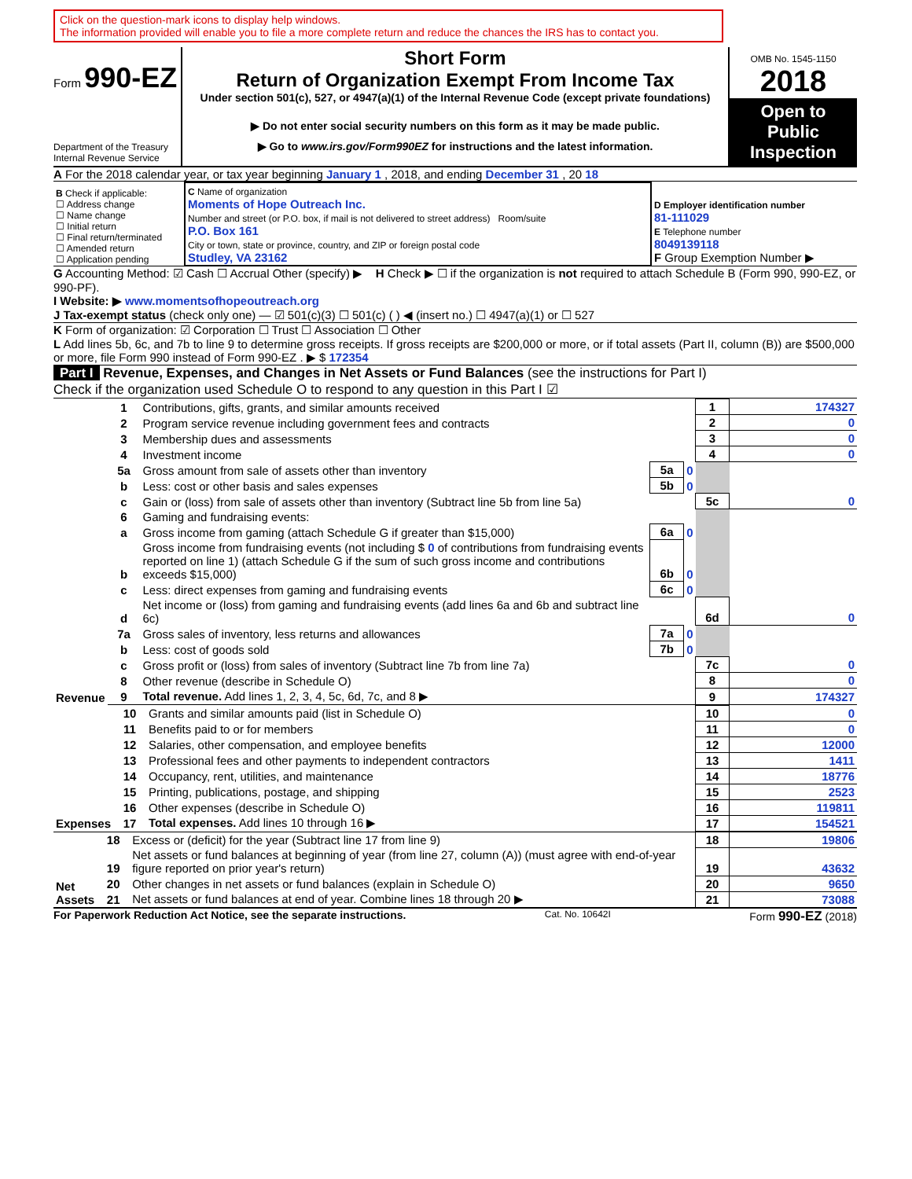Click on the question-mark icons to display help windows.
The information provided will enable you to file a more complete return and reduce the chances the IRS has to contact you.
Form 990-EZ
Department of the Treasury
Internal Revenue Service
Short Form
Return of Organization Exempt From Income Tax
Under section 501(c), 527, or 4947(a)(1) of the Internal Revenue Code (except private foundations)
▶ Do not enter social security numbers on this form as it may be made public.
▶ Go to www.irs.gov/Form990EZ for instructions and the latest information.
OMB No. 1545-1150
2018
Open to Public Inspection
A For the 2018 calendar year, or tax year beginning January 1 , 2018, and ending December 31 , 20 18
| B Check if applicable: ☐ Address change ☐ Name change ☐ Initial return ☐ Final return/terminated ☐ Amended return ☐ Application pending | C Name of organization Moments of Hope Outreach Inc. Number and street (or P.O. box, if mail is not delivered to street address) Room/suite P.O. Box 161 City or town, state or province, country, and ZIP or foreign postal code Studley, VA 23162 | D Employer identification number 81-111029 E Telephone number 8049139118 F Group Exemption Number ▶ |
G Accounting Method: ☑ Cash ☐ Accrual Other (specify) ▶ H Check ▶ ☐ if the organization is not required to attach Schedule B (Form 990, 990-EZ, or 990-PF).
I Website: ▶ www.momentsofhopeoutreach.org
J Tax-exempt status (check only one) — ☑ 501(c)(3) ☐ 501(c) ( ) ◀ (insert no.) ☐ 4947(a)(1) or ☐ 527
K Form of organization: ☑ Corporation ☐ Trust ☐ Association ☐ Other
L Add lines 5b, 6c, and 7b to line 9 to determine gross receipts. If gross receipts are $200,000 or more, or if total assets (Part II, column (B)) are $500,000 or more, file Form 990 instead of Form 990-EZ . ▶ $ 172354
Part I Revenue, Expenses, and Changes in Net Assets or Fund Balances (see the instructions for Part I)
Check if the organization used Schedule O to respond to any question in this Part I ☑
| Revenue | 1 | Contributions, gifts, grants, and similar amounts received | | | 1 | 174327 |
| | 2 | Program service revenue including government fees and contracts | | | 2 | 0 |
| | 3 | Membership dues and assessments | | | 3 | 0 |
| | 4 | Investment income | | | 4 | 0 |
| | 5a | Gross amount from sale of assets other than inventory | 5a | 0 | | |
| | b | Less: cost or other basis and sales expenses | 5b | 0 | | |
| | c | Gain or (loss) from sale of assets other than inventory (Subtract line 5b from line 5a) | | | 5c | 0 |
| | 6 | Gaming and fundraising events: | | | | |
| | a | Gross income from gaming (attach Schedule G if greater than $15,000) | 6a | 0 | | |
| | b | Gross income from fundraising events (not including $ 0 of contributions from fundraising events reported on line 1) (attach Schedule G if the sum of such gross income and contributions exceeds $15,000) | 6b | 0 | | |
| | c | Less: direct expenses from gaming and fundraising events | 6c | 0 | | |
| | d | Net income or (loss) from gaming and fundraising events (add lines 6a and 6b and subtract line 6c) | | | 6d | 0 |
| | 7a | Gross sales of inventory, less returns and allowances | 7a | 0 | | |
| | b | Less: cost of goods sold | 7b | 0 | | |
| | c | Gross profit or (loss) from sales of inventory (Subtract line 7b from line 7a) | | | 7c | 0 |
| | 8 | Other revenue (describe in Schedule O) | | | 8 | 0 |
| | 9 | Total revenue. Add lines 1, 2, 3, 4, 5c, 6d, 7c, and 8 ▶ | | | 9 | 174327 |
| Expenses | 10 | Grants and similar amounts paid (list in Schedule O) | 10 | 0 |
| | 11 | Benefits paid to or for members | 11 | 0 |
| | 12 | Salaries, other compensation, and employee benefits | 12 | 12000 |
| | 13 | Professional fees and other payments to independent contractors | 13 | 1411 |
| | 14 | Occupancy, rent, utilities, and maintenance | 14 | 18776 |
| | 15 | Printing, publications, postage, and shipping | 15 | 2523 |
| | 16 | Other expenses (describe in Schedule O) | 16 | 119811 |
| | 17 | Total expenses. Add lines 10 through 16 ▶ | 17 | 154521 |
| Net Assets | 18 | Excess or (deficit) for the year (Subtract line 17 from line 9) | 18 | 19806 |
| | 19 | Net assets or fund balances at beginning of year (from line 27, column (A)) (must agree with end-of-year figure reported on prior year's return) | 19 | 43632 |
| | 20 | Other changes in net assets or fund balances (explain in Schedule O) | 20 | 9650 |
| | 21 | Net assets or fund balances at end of year. Combine lines 18 through 20 ▶ | 21 | 73088 |
For Paperwork Reduction Act Notice, see the separate instructions. Cat. No. 10642I Form 990-EZ (2018)